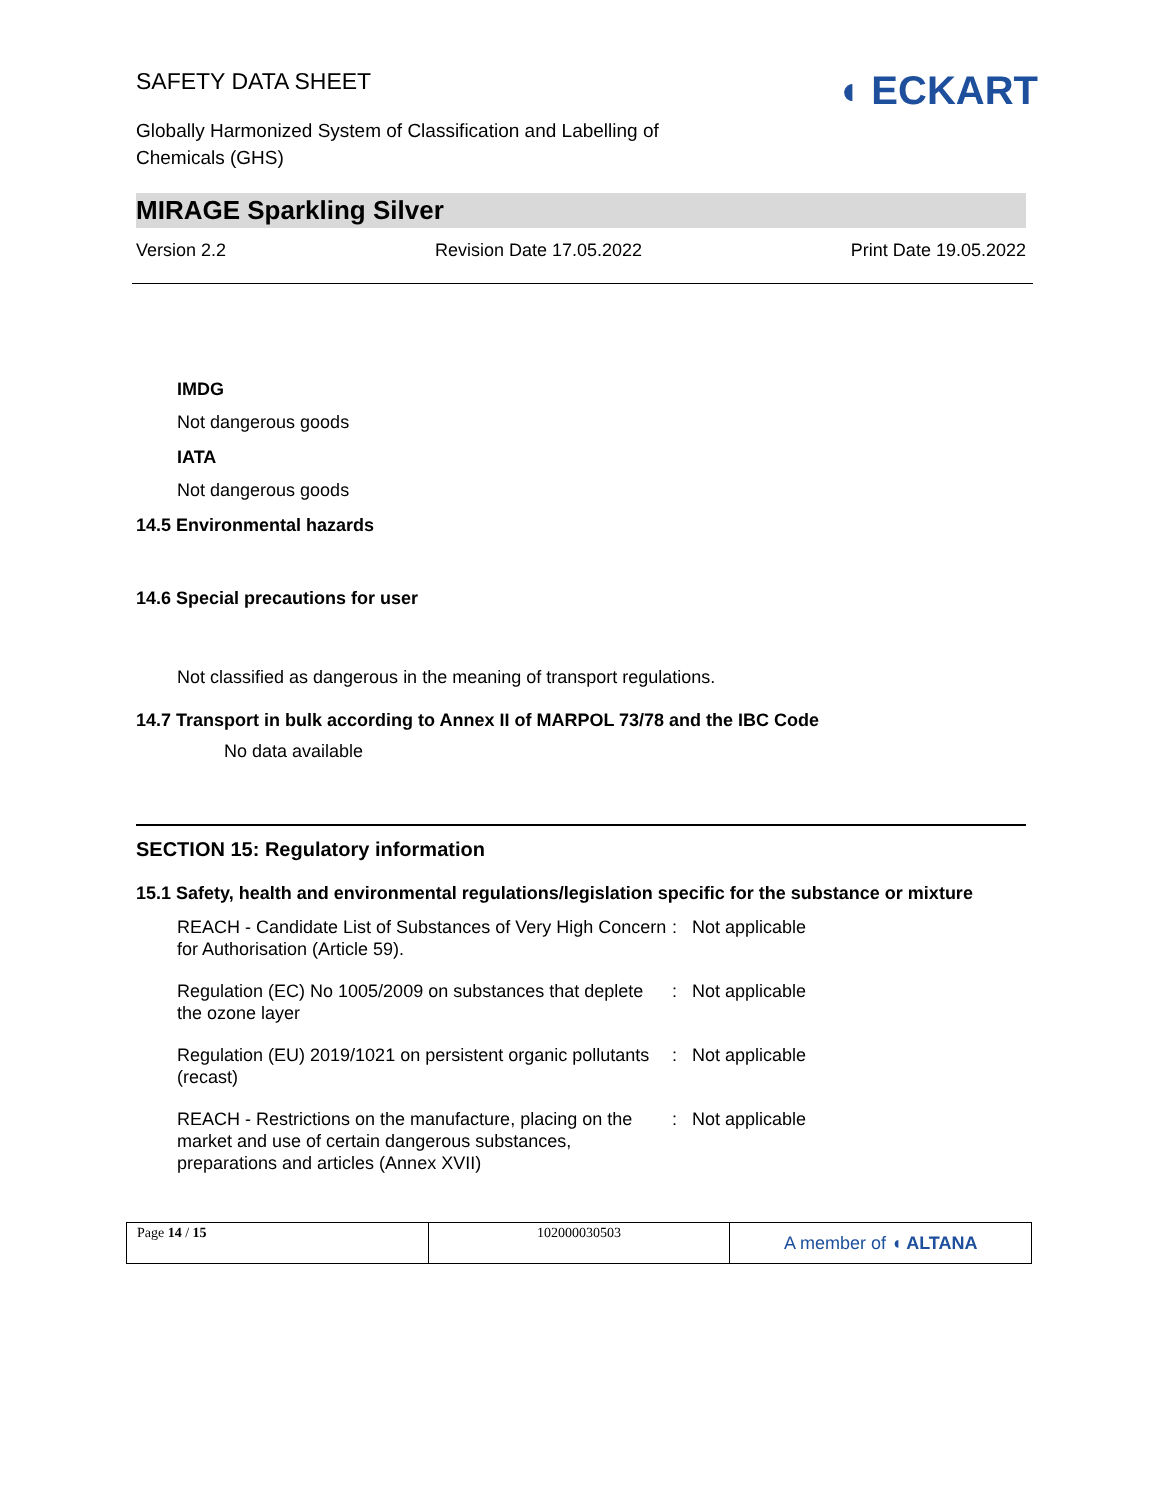SAFETY DATA SHEET
Globally Harmonized System of Classification and Labelling of
Chemicals (GHS)
◖ ECKART
MIRAGE Sparkling Silver
Version 2.2 Revision Date 17.05.2022 Print Date 19.05.2022
IMDG
Not dangerous goods
IATA
Not dangerous goods
14.5 Environmental hazards
14.6 Special precautions for user
Not classified as dangerous in the meaning of transport regulations.
14.7 Transport in bulk according to Annex II of MARPOL 73/78 and the IBC Code
No data available
SECTION 15: Regulatory information
15.1 Safety, health and environmental regulations/legislation specific for the substance or mixture
| REACH - Candidate List of Substances of Very High Concern for Authorisation (Article 59). | : | Not applicable |
| Regulation (EC) No 1005/2009 on substances that deplete the ozone layer | : | Not applicable |
| Regulation (EU) 2019/1021 on persistent organic pollutants (recast) | : | Not applicable |
| REACH - Restrictions on the manufacture, placing on the market and use of certain dangerous substances, preparations and articles (Annex XVII) | : | Not applicable |
Page 14 / 15 102000030503
A member of ◖ ALTANA